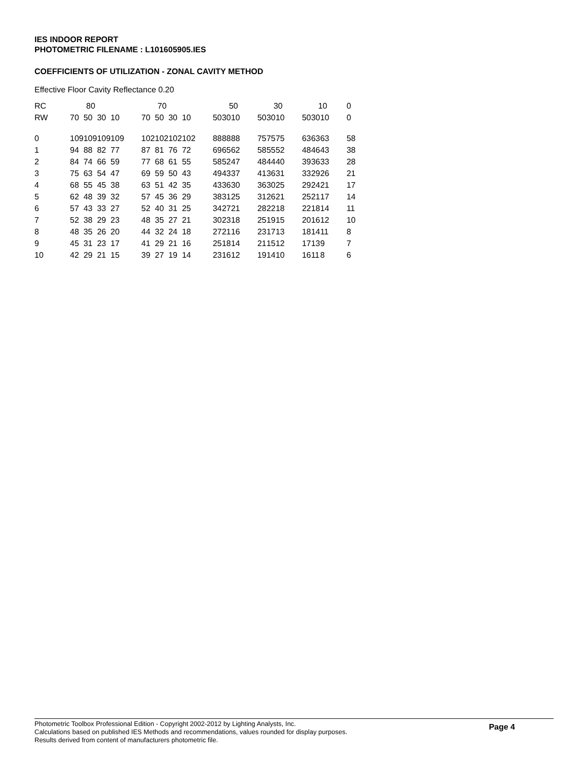IES INDOOR REPORT
PHOTOMETRIC FILENAME : L101605905.IES
COEFFICIENTS OF UTILIZATION - ZONAL CAVITY METHOD
Effective Floor Cavity Reflectance 0.20
| RC | 80 | | | | | 70 | | | | | 50 | | | | 30 | | | | 10 | | | | 0 |
| RW | 70 | 50 | 30 | 10 | | 70 | 50 | 30 | 10 | | 50 | 30 | 10 | | 50 | 30 | 10 | | 50 | 30 | 10 | | 0 |
| 0 | 109 | 109 | 109 | 109 | | 102 | 102 | 102 | 102 | | 88 | 88 | 88 | | 75 | 75 | 75 | | 63 | 63 | 63 | | 58 |
| 1 | 94 | 88 | 82 | 77 | | 87 | 81 | 76 | 72 | | 69 | 65 | 62 | | 58 | 55 | 52 | | 48 | 46 | 43 | | 38 |
| 2 | 84 | 74 | 66 | 59 | | 77 | 68 | 61 | 55 | | 58 | 52 | 47 | | 48 | 44 | 40 | | 39 | 36 | 33 | | 28 |
| 3 | 75 | 63 | 54 | 47 | | 69 | 59 | 50 | 43 | | 49 | 43 | 37 | | 41 | 36 | 31 | | 33 | 29 | 26 | | 21 |
| 4 | 68 | 55 | 45 | 38 | | 63 | 51 | 42 | 35 | | 43 | 36 | 30 | | 36 | 30 | 25 | | 29 | 24 | 21 | | 17 |
| 5 | 62 | 48 | 39 | 32 | | 57 | 45 | 36 | 29 | | 38 | 31 | 25 | | 31 | 26 | 21 | | 25 | 21 | 17 | | 14 |
| 6 | 57 | 43 | 33 | 27 | | 52 | 40 | 31 | 25 | | 34 | 27 | 21 | | 28 | 22 | 18 | | 22 | 18 | 14 | | 11 |
| 7 | 52 | 38 | 29 | 23 | | 48 | 35 | 27 | 21 | | 30 | 23 | 18 | | 25 | 19 | 15 | | 20 | 16 | 12 | | 10 |
| 8 | 48 | 35 | 26 | 20 | | 44 | 32 | 24 | 18 | | 27 | 21 | 16 | | 23 | 17 | 13 | | 18 | 14 | 11 | | 8 |
| 9 | 45 | 31 | 23 | 17 | | 41 | 29 | 21 | 16 | | 25 | 18 | 14 | | 21 | 15 | 12 | | 17 | 13 | 9 | | 7 |
| 10 | 42 | 29 | 21 | 15 | | 39 | 27 | 19 | 14 | | 23 | 16 | 12 | | 19 | 14 | 10 | | 16 | 11 | 8 | | 6 |
Photometric Toolbox Professional Edition - Copyright 2002-2012 by Lighting Analysts, Inc.
Calculations based on published IES Methods and recommendations, values rounded for display purposes.
Results derived from content of manufacturers photometric file.
Page 4